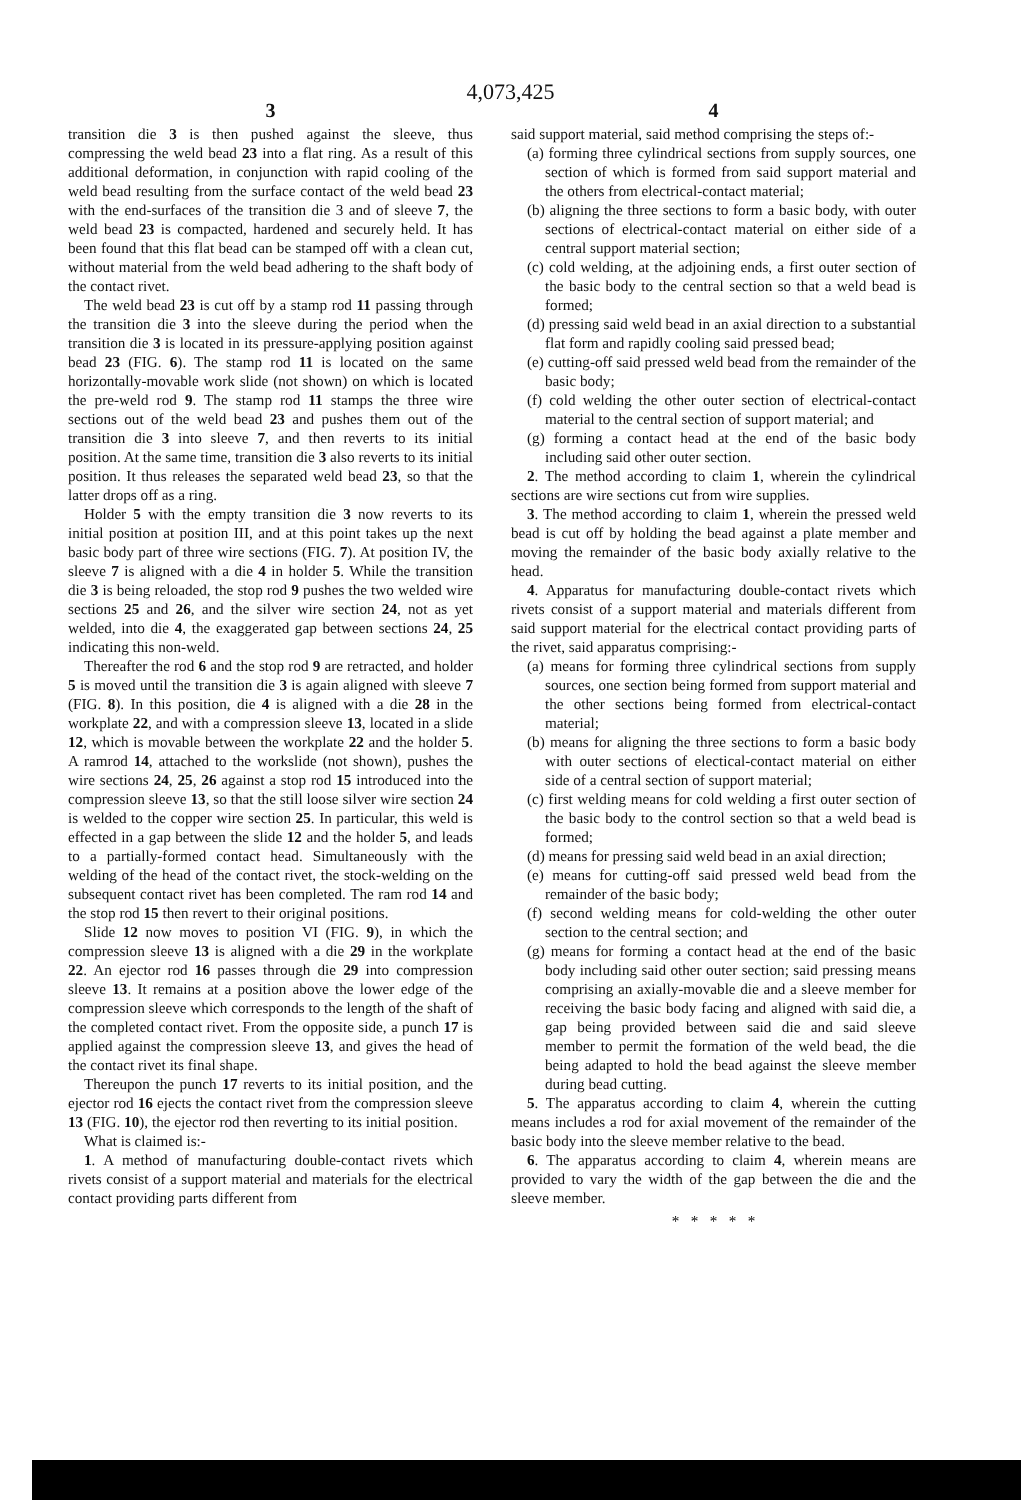4,073,425
3
transition die 3 is then pushed against the sleeve, thus compressing the weld bead 23 into a flat ring. As a result of this additional deformation, in conjunction with rapid cooling of the weld bead resulting from the surface contact of the weld bead 23 with the end-surfaces of the transition die 3 and of sleeve 7, the weld bead 23 is compacted, hardened and securely held. It has been found that this flat bead can be stamped off with a clean cut, without material from the weld bead adhering to the shaft body of the contact rivet.
The weld bead 23 is cut off by a stamp rod 11 passing through the transition die 3 into the sleeve during the period when the transition die 3 is located in its pressure-applying position against bead 23 (FIG. 6). The stamp rod 11 is located on the same horizontally-movable work slide (not shown) on which is located the pre-weld rod 9. The stamp rod 11 stamps the three wire sections out of the weld bead 23 and pushes them out of the transition die 3 into sleeve 7, and then reverts to its initial position. At the same time, transition die 3 also reverts to its initial position. It thus releases the separated weld bead 23, so that the latter drops off as a ring.
Holder 5 with the empty transition die 3 now reverts to its initial position at position III, and at this point takes up the next basic body part of three wire sections (FIG. 7). At position IV, the sleeve 7 is aligned with a die 4 in holder 5. While the transition die 3 is being reloaded, the stop rod 9 pushes the two welded wire sections 25 and 26, and the silver wire section 24, not as yet welded, into die 4, the exaggerated gap between sections 24, 25 indicating this non-weld.
Thereafter the rod 6 and the stop rod 9 are retracted, and holder 5 is moved until the transition die 3 is again aligned with sleeve 7 (FIG. 8). In this position, die 4 is aligned with a die 28 in the workplate 22, and with a compression sleeve 13, located in a slide 12, which is movable between the workplate 22 and the holder 5. A ramrod 14, attached to the workslide (not shown), pushes the wire sections 24, 25, 26 against a stop rod 15 introduced into the compression sleeve 13, so that the still loose silver wire section 24 is welded to the copper wire section 25. In particular, this weld is effected in a gap between the slide 12 and the holder 5, and leads to a partially-formed contact head. Simultaneously with the welding of the head of the contact rivet, the stock-welding on the subsequent contact rivet has been completed. The ram rod 14 and the stop rod 15 then revert to their original positions.
Slide 12 now moves to position VI (FIG. 9), in which the compression sleeve 13 is aligned with a die 29 in the workplate 22. An ejector rod 16 passes through die 29 into compression sleeve 13. It remains at a position above the lower edge of the compression sleeve which corresponds to the length of the shaft of the completed contact rivet. From the opposite side, a punch 17 is applied against the compression sleeve 13, and gives the head of the contact rivet its final shape.
Thereupon the punch 17 reverts to its initial position, and the ejector rod 16 ejects the contact rivet from the compression sleeve 13 (FIG. 10), the ejector rod then reverting to its initial position.
What is claimed is:-
1. A method of manufacturing double-contact rivets which rivets consist of a support material and materials for the electrical contact providing parts different from
4
said support material, said method comprising the steps of:-
(a) forming three cylindrical sections from supply sources, one section of which is formed from said support material and the others from electrical-contact material;
(b) aligning the three sections to form a basic body, with outer sections of electrical-contact material on either side of a central support material section;
(c) cold welding, at the adjoining ends, a first outer section of the basic body to the central section so that a weld bead is formed;
(d) pressing said weld bead in an axial direction to a substantial flat form and rapidly cooling said pressed bead;
(e) cutting-off said pressed weld bead from the remainder of the basic body;
(f) cold welding the other outer section of electrical-contact material to the central section of support material; and
(g) forming a contact head at the end of the basic body including said other outer section.
2. The method according to claim 1, wherein the cylindrical sections are wire sections cut from wire supplies.
3. The method according to claim 1, wherein the pressed weld bead is cut off by holding the bead against a plate member and moving the remainder of the basic body axially relative to the head.
4. Apparatus for manufacturing double-contact rivets which rivets consist of a support material and materials different from said support material for the electrical contact providing parts of the rivet, said apparatus comprising:-
(a) means for forming three cylindrical sections from supply sources, one section being formed from support material and the other sections being formed from electrical-contact material;
(b) means for aligning the three sections to form a basic body with outer sections of electical-contact material on either side of a central section of support material;
(c) first welding means for cold welding a first outer section of the basic body to the control section so that a weld bead is formed;
(d) means for pressing said weld bead in an axial direction;
(e) means for cutting-off said pressed weld bead from the remainder of the basic body;
(f) second welding means for cold-welding the other outer section to the central section; and
(g) means for forming a contact head at the end of the basic body including said other outer section; said pressing means comprising an axially-movable die and a sleeve member for receiving the basic body facing and aligned with said die, a gap being provided between said die and said sleeve member to permit the formation of the weld bead, the die being adapted to hold the bead against the sleeve member during bead cutting.
5. The apparatus according to claim 4, wherein the cutting means includes a rod for axial movement of the remainder of the basic body into the sleeve member relative to the bead.
6. The apparatus according to claim 4, wherein means are provided to vary the width of the gap between the die and the sleeve member.
* * * * *